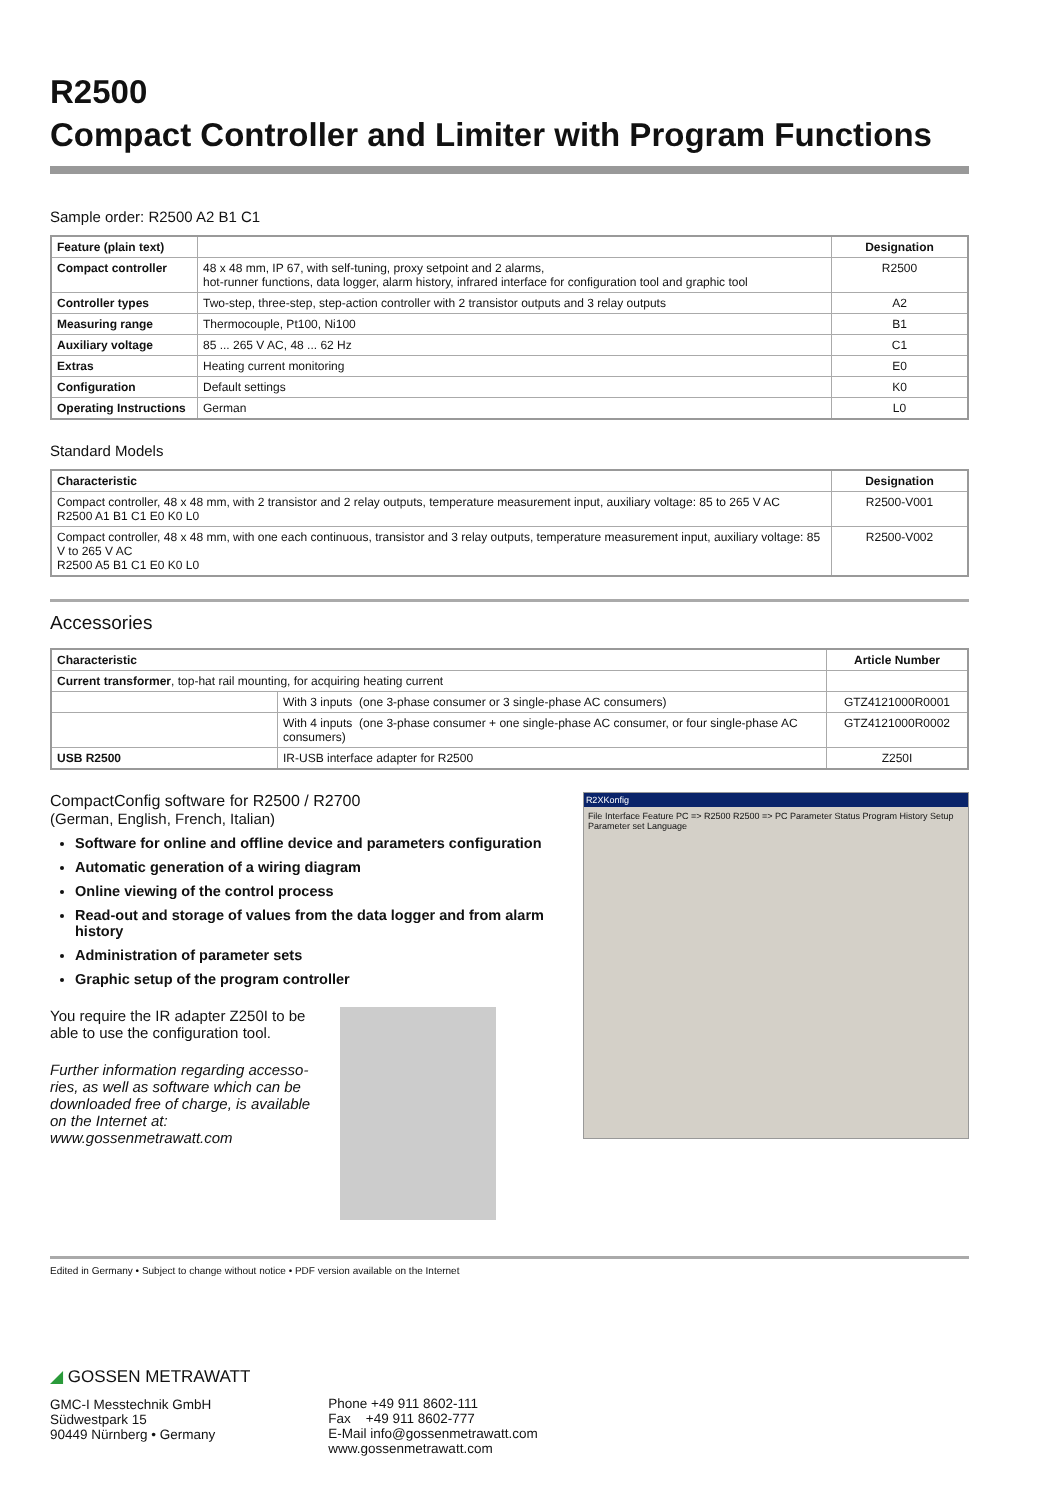R2500
Compact Controller and Limiter with Program Functions
Sample order: R2500 A2 B1 C1
| Feature (plain text) | | Designation |
| --- | --- | --- |
| Compact controller | 48 x 48 mm, IP 67, with self-tuning, proxy setpoint and 2 alarms, hot-runner functions, data logger, alarm history, infrared interface for configuration tool and graphic tool | R2500 |
| Controller types | Two-step, three-step, step-action controller with 2 transistor outputs and 3 relay outputs | A2 |
| Measuring range | Thermocouple, Pt100, Ni100 | B1 |
| Auxiliary voltage | 85 ... 265 V AC, 48 ... 62 Hz | C1 |
| Extras | Heating current monitoring | E0 |
| Configuration | Default settings | K0 |
| Operating Instructions | German | L0 |
Standard Models
| Characteristic | Designation |
| --- | --- |
| Compact controller, 48 x 48 mm, with 2 transistor and 2 relay outputs, temperature measurement input, auxiliary voltage: 85 to 265 V AC R2500 A1 B1 C1 E0 K0 L0 | R2500-V001 |
| Compact controller, 48 x 48 mm, with one each continuous, transistor and 3 relay outputs, temperature measurement input, auxiliary voltage: 85 V to 265 V AC R2500 A5 B1 C1 E0 K0 L0 | R2500-V002 |
Accessories
| Characteristic | | Article Number |
| --- | --- | --- |
| Current transformer , top-hat rail mounting, for acquiring heating current | | |
| | With 3 inputs (one 3-phase consumer or 3 single-phase AC consumers) | GTZ4121000R0001 |
| | With 4 inputs (one 3-phase consumer + one single-phase AC consumer, or four single-phase AC consumers) | GTZ4121000R0002 |
| USB R2500 | IR-USB interface adapter for R2500 | Z250I |
CompactConfig software for R2500 / R2700
(German, English, French, Italian)
Software for online and offline device and parameters configuration
Automatic generation of a wiring diagram
Online viewing of the control process
Read-out and storage of values from the data logger and from alarm history
Administration of parameter sets
Graphic setup of the program controller
You require the IR adapter Z250I to be able to use the configuration tool.
Further information regarding accesso-ries, as well as software which can be downloaded free of charge, is available on the Internet at:
www.gossenmetrawatt.com
R2XKonfig
File Interface Feature PC => R2500 R2500 => PC Parameter Status Program History Setup Parameter set Language
Edited in Germany • Subject to change without notice • PDF version available on the Internet
◢ GOSSEN METRAWATT
GMC-I Messtechnik GmbH
Südwestpark 15
90449 Nürnberg • Germany
Phone +49 911 8602-111
Fax +49 911 8602-777
E-Mail info@gossenmetrawatt.com
www.gossenmetrawatt.com